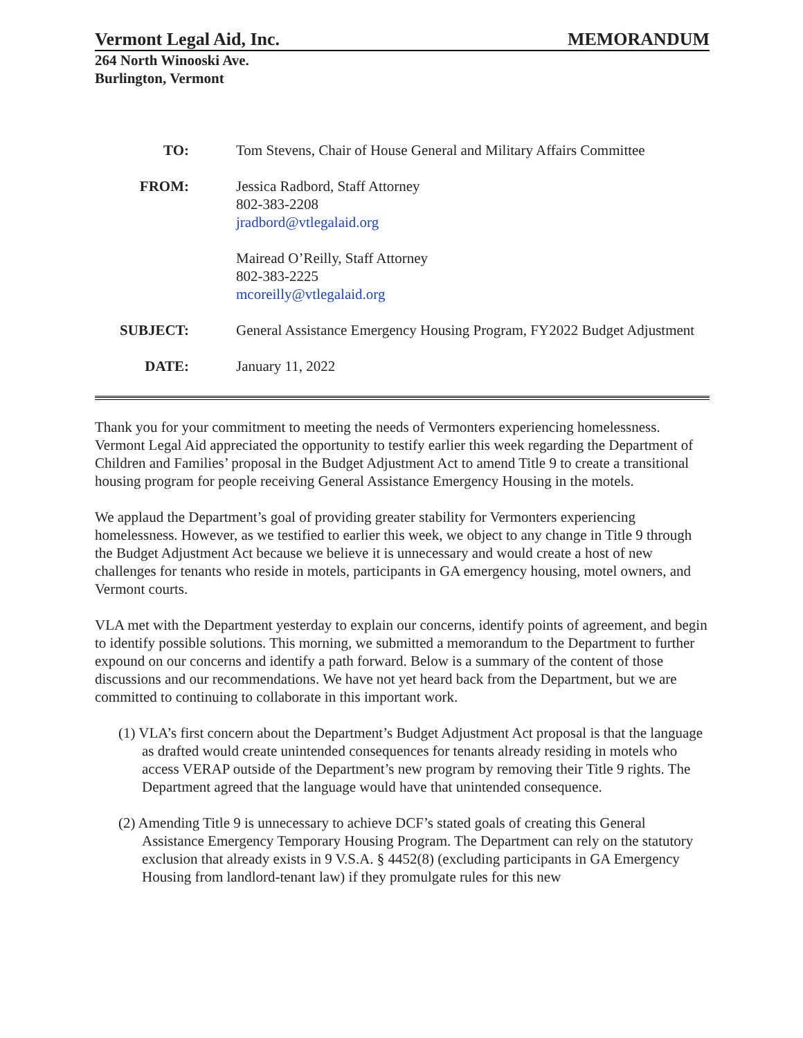Vermont Legal Aid, Inc. MEMORANDUM
264 North Winooski Ave.
Burlington, Vermont
| TO: | Tom Stevens, Chair of House General and Military Affairs Committee |
| FROM: | Jessica Radbord, Staff Attorney 802-383-2208 jradbord@vtlegalaid.org Mairead O’Reilly, Staff Attorney 802-383-2225 mcoreilly@vtlegalaid.org |
| SUBJECT: | General Assistance Emergency Housing Program, FY2022 Budget Adjustment |
| DATE: | January 11, 2022 |
Thank you for your commitment to meeting the needs of Vermonters experiencing homelessness. Vermont Legal Aid appreciated the opportunity to testify earlier this week regarding the Department of Children and Families’ proposal in the Budget Adjustment Act to amend Title 9 to create a transitional housing program for people receiving General Assistance Emergency Housing in the motels.
We applaud the Department’s goal of providing greater stability for Vermonters experiencing homelessness. However, as we testified to earlier this week, we object to any change in Title 9 through the Budget Adjustment Act because we believe it is unnecessary and would create a host of new challenges for tenants who reside in motels, participants in GA emergency housing, motel owners, and Vermont courts.
VLA met with the Department yesterday to explain our concerns, identify points of agreement, and begin to identify possible solutions. This morning, we submitted a memorandum to the Department to further expound on our concerns and identify a path forward. Below is a summary of the content of those discussions and our recommendations. We have not yet heard back from the Department, but we are committed to continuing to collaborate in this important work.
(1) VLA’s first concern about the Department’s Budget Adjustment Act proposal is that the language as drafted would create unintended consequences for tenants already residing in motels who access VERAP outside of the Department’s new program by removing their Title 9 rights. The Department agreed that the language would have that unintended consequence.
(2) Amending Title 9 is unnecessary to achieve DCF’s stated goals of creating this General Assistance Emergency Temporary Housing Program. The Department can rely on the statutory exclusion that already exists in 9 V.S.A. § 4452(8) (excluding participants in GA Emergency Housing from landlord-tenant law) if they promulgate rules for this new